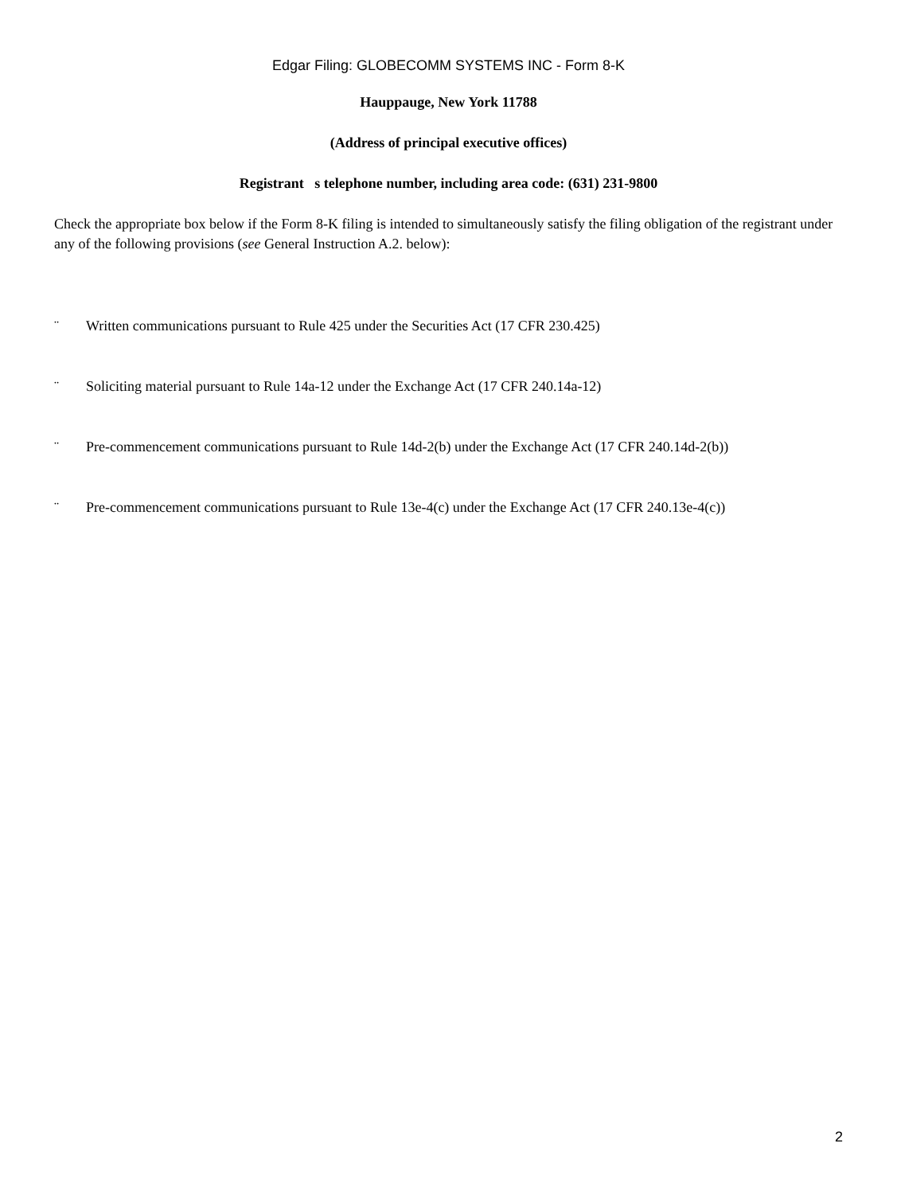Edgar Filing: GLOBECOMM SYSTEMS INC - Form 8-K
Hauppauge, New York 11788
(Address of principal executive offices)
Registrant s telephone number, including area code: (631) 231-9800
Check the appropriate box below if the Form 8-K filing is intended to simultaneously satisfy the filing obligation of the registrant under any of the following provisions (see General Instruction A.2. below):
¨ Written communications pursuant to Rule 425 under the Securities Act (17 CFR 230.425)
¨ Soliciting material pursuant to Rule 14a-12 under the Exchange Act (17 CFR 240.14a-12)
¨ Pre-commencement communications pursuant to Rule 14d-2(b) under the Exchange Act (17 CFR 240.14d-2(b))
¨ Pre-commencement communications pursuant to Rule 13e-4(c) under the Exchange Act (17 CFR 240.13e-4(c))
2